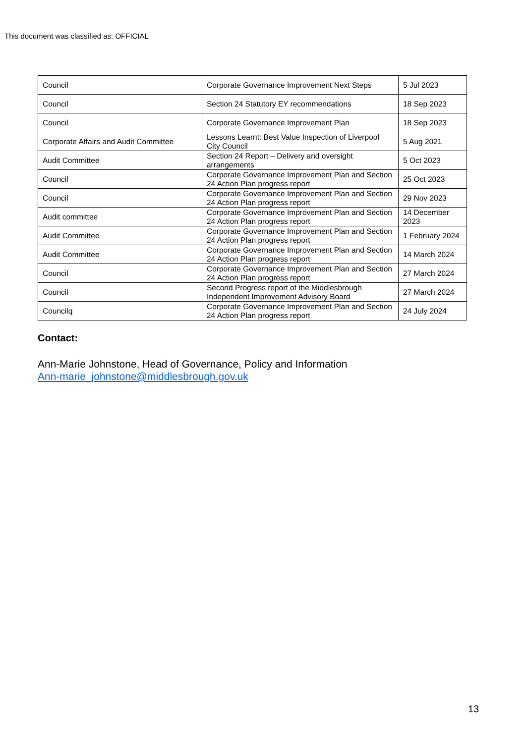This document was classified as: OFFICIAL
| Council | Corporate Governance Improvement Next Steps | 5 Jul 2023 |
| Council | Section 24 Statutory EY recommendations | 18 Sep 2023 |
| Council | Corporate Governance Improvement Plan | 18 Sep 2023 |
| Corporate Affairs and Audit Committee | Lessons Learnt: Best Value Inspection of Liverpool City Council | 5 Aug 2021 |
| Audit Committee | Section 24 Report – Delivery and oversight arrangements | 5 Oct 2023 |
| Council | Corporate Governance Improvement Plan and Section 24 Action Plan progress report | 25 Oct 2023 |
| Council | Corporate Governance Improvement Plan and Section 24 Action Plan progress report | 29 Nov 2023 |
| Audit committee | Corporate Governance Improvement Plan and Section 24 Action Plan progress report | 14 December 2023 |
| Audit Committee | Corporate Governance Improvement Plan and Section 24 Action Plan progress report | 1 February 2024 |
| Audit Committee | Corporate Governance Improvement Plan and Section 24 Action Plan progress report | 14 March 2024 |
| Council | Corporate Governance Improvement Plan and Section 24 Action Plan progress report | 27 March 2024 |
| Council | Second Progress report of the Middlesbrough Independent Improvement Advisory Board | 27 March 2024 |
| Councilq | Corporate Governance Improvement Plan and Section 24 Action Plan progress report | 24 July 2024 |
Contact:
Ann-Marie Johnstone, Head of Governance, Policy and Information
Ann-marie_johnstone@middlesbrough.gov.uk
13